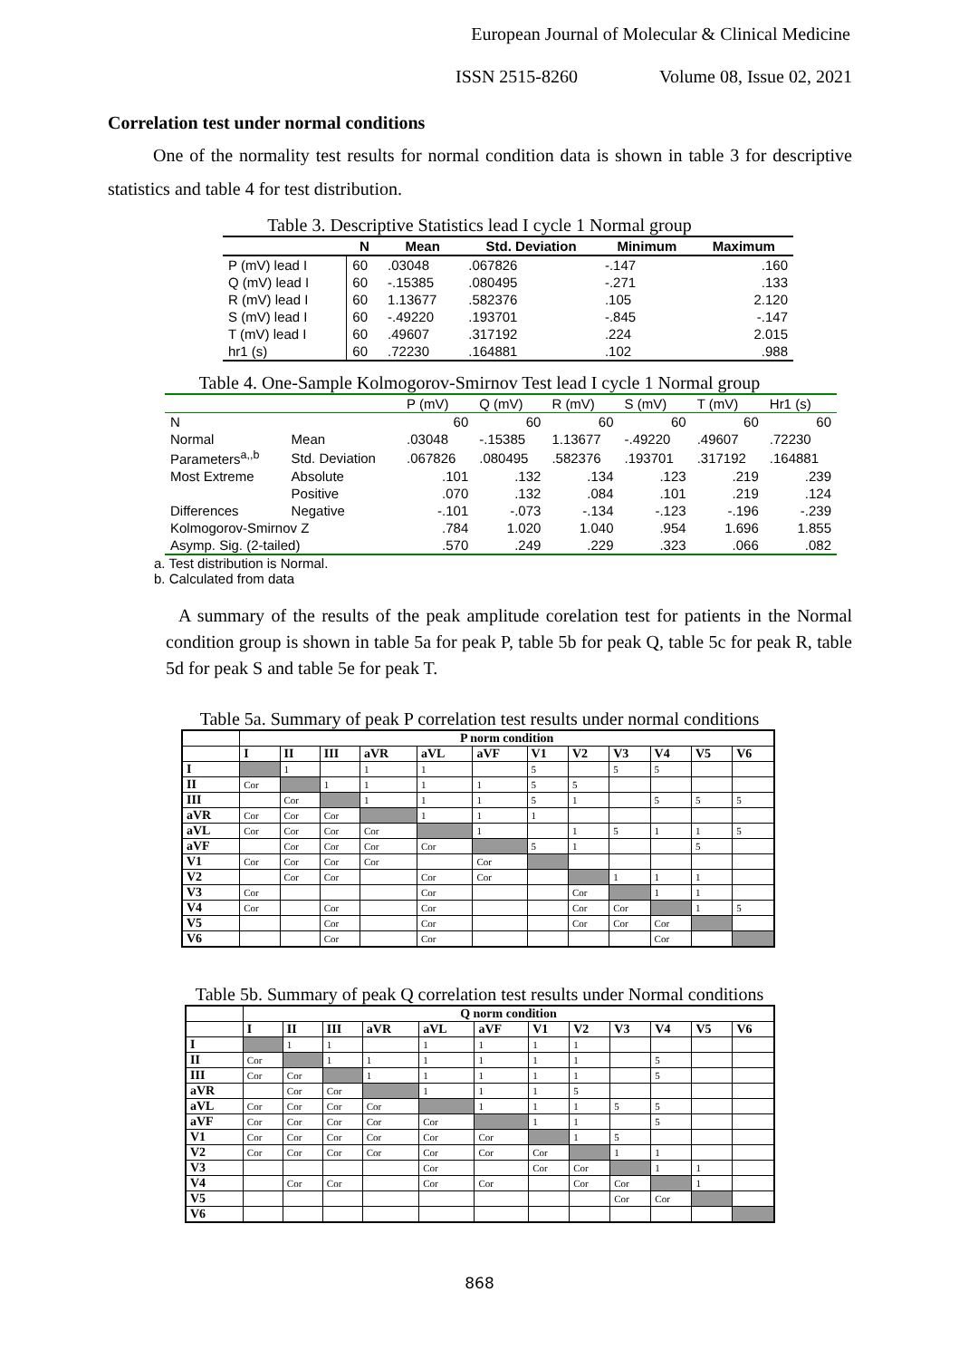European Journal of Molecular & Clinical Medicine
ISSN 2515-8260 Volume 08, Issue 02, 2021
Correlation test under normal conditions
One of the normality test results for normal condition data is shown in table 3 for descriptive statistics and table 4 for test distribution.
Table 3. Descriptive Statistics lead I cycle 1 Normal group
| | N | Mean | Std. Deviation | Minimum | Maximum |
| --- | --- | --- | --- | --- | --- |
| P (mV) lead I | 60 | .03048 | .067826 | -.147 | .160 |
| Q (mV) lead I | 60 | -.15385 | .080495 | -.271 | .133 |
| R (mV) lead I | 60 | 1.13677 | .582376 | .105 | 2.120 |
| S (mV) lead I | 60 | -.49220 | .193701 | -.845 | -.147 |
| T (mV) lead I | 60 | .49607 | .317192 | .224 | 2.015 |
| hr1 (s) | 60 | .72230 | .164881 | .102 | .988 |
Table 4. One-Sample Kolmogorov-Smirnov Test lead I cycle 1 Normal group
| | | P (mV) | Q (mV) | R (mV) | S (mV) | T (mV) | Hr1 (s) |
| N | | 60 | 60 | 60 | 60 | 60 | 60 |
| Normal | Mean | .03048 | -.15385 | 1.13677 | -.49220 | .49607 | .72230 |
| Parameters<sup>a,,b</sup> | Std. Deviation | .067826 | .080495 | .582376 | .193701 | .317192 | .164881 |
| Most Extreme | Absolute | .101 | .132 | .134 | .123 | .219 | .239 |
| | Positive | .070 | .132 | .084 | .101 | .219 | .124 |
| Differences | Negative | -.101 | -.073 | -.134 | -.123 | -.196 | -.239 |
| Kolmogorov-Smirnov Z | | .784 | 1.020 | 1.040 | .954 | 1.696 | 1.855 |
| Asymp. Sig. (2-tailed) | | .570 | .249 | .229 | .323 | .066 | .082 |
a. Test distribution is Normal.
b. Calculated from data
A summary of the results of the peak amplitude corelation test for patients in the Normal condition group is shown in table 5a for peak P, table 5b for peak Q, table 5c for peak R, table 5d for peak S and table 5e for peak T.
Table 5a. Summary of peak P correlation test results under normal conditions
| | P norm condition | | | | | | | | | | | |
| --- | --- | --- | --- | --- | --- | --- | --- | --- | --- | --- | --- | --- |
| | I | II | III | aVR | aVL | aVF | V1 | V2 | V3 | V4 | V5 | V6 |
| I | | 1 | | 1 | 1 | | 5 | | 5 | 5 | | |
| II | Cor | | 1 | 1 | 1 | 1 | 5 | 5 | | | | |
| III | | Cor | | 1 | 1 | 1 | 5 | 1 | | 5 | 5 | 5 |
| aVR | Cor | Cor | Cor | | 1 | 1 | 1 | | | | | |
| aVL | Cor | Cor | Cor | Cor | | 1 | | 1 | 5 | 1 | 1 | 5 |
| aVF | | Cor | Cor | Cor | Cor | | 5 | 1 | | | 5 | |
| V1 | Cor | Cor | Cor | Cor | | Cor | | | | | | |
| V2 | | Cor | Cor | | Cor | Cor | | | 1 | 1 | 1 | |
| V3 | Cor | | | | Cor | | | Cor | | 1 | 1 | |
| V4 | Cor | | Cor | | Cor | | | Cor | Cor | | 1 | 5 |
| V5 | | | Cor | | Cor | | | Cor | Cor | Cor | | |
| V6 | | | Cor | | Cor | | | | | Cor | | |
Table 5b. Summary of peak Q correlation test results under Normal conditions
| | Q norm condition | | | | | | | | | | | |
| --- | --- | --- | --- | --- | --- | --- | --- | --- | --- | --- | --- | --- |
| | I | II | III | aVR | aVL | aVF | V1 | V2 | V3 | V4 | V5 | V6 |
| I | | 1 | 1 | | 1 | 1 | 1 | 1 | | | | |
| II | Cor | | 1 | 1 | 1 | 1 | 1 | 1 | | 5 | | |
| III | Cor | Cor | | 1 | 1 | 1 | 1 | 1 | | 5 | | |
| aVR | | Cor | Cor | | 1 | 1 | 1 | 5 | | | | |
| aVL | Cor | Cor | Cor | Cor | | 1 | 1 | 1 | 5 | 5 | | |
| aVF | Cor | Cor | Cor | Cor | Cor | | 1 | 1 | | 5 | | |
| V1 | Cor | Cor | Cor | Cor | Cor | Cor | | 1 | 5 | | | |
| V2 | Cor | Cor | Cor | Cor | Cor | Cor | Cor | | 1 | 1 | | |
| V3 | | | | | Cor | | Cor | Cor | | 1 | 1 | |
| V4 | | Cor | Cor | | Cor | Cor | | Cor | Cor | | 1 | |
| V5 | | | | | | | | | Cor | Cor | | |
| V6 | | | | | | | | | | | | |
868